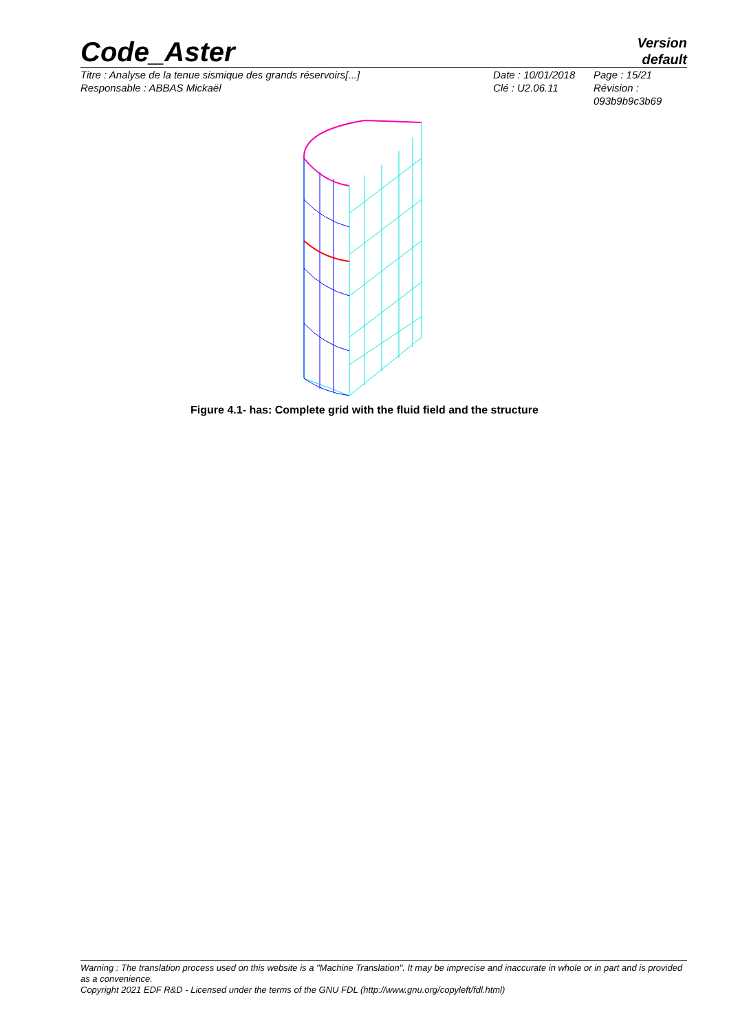Code_Aster
Version
default
Titre : Analyse de la tenue sismique des grands réservoirs[...]
Responsable : ABBAS Mickaël
Date : 10/01/2018
Clé : U2.06.11
Page : 15/21
Révision :
093b9b9c3b69
Figure 4.1- has: Complete grid with the fluid field and the structure
Warning : The translation process used on this website is a "Machine Translation". It may be imprecise and inaccurate in whole or in part and is provided as a convenience.
Copyright 2021 EDF R&D - Licensed under the terms of the GNU FDL (http://www.gnu.org/copyleft/fdl.html)